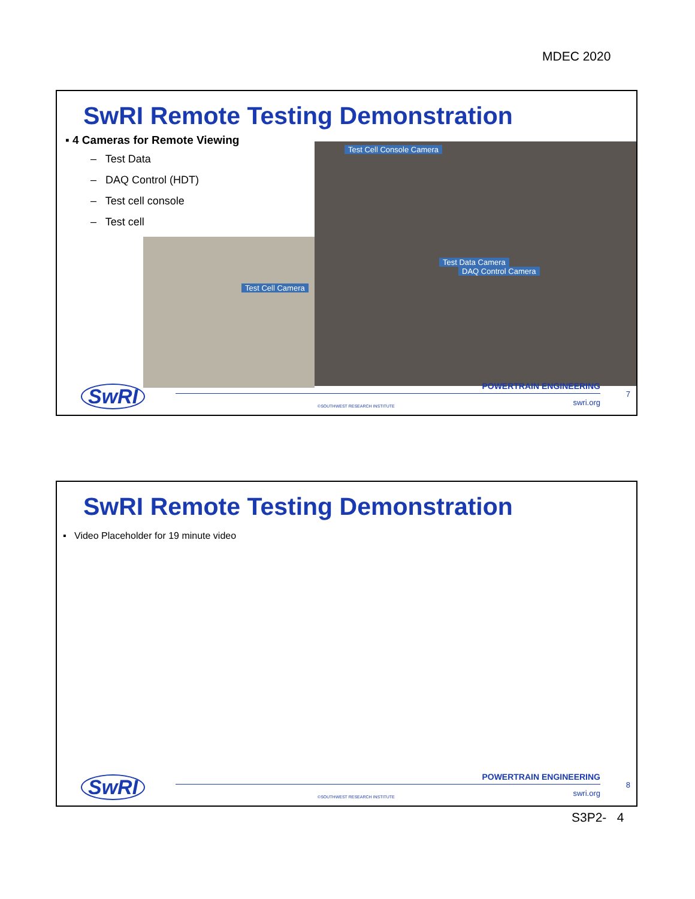MDEC 2020
SwRI Remote Testing Demonstration
▪ 4 Cameras for Remote Viewing
– Test Data
– DAQ Control (HDT)
– Test cell console
– Test cell
Test Cell Console Camera
Test Data Camera
DAQ Control Camera
Test Cell Camera
SwRI POWERTRAIN ENGINEERING
7
swri.org ©SOUTHWEST RESEARCH INSTITUTE
SwRI Remote Testing Demonstration
▪ Video Placeholder for 19 minute video
SwRI POWERTRAIN ENGINEERING
8
swri.org ©SOUTHWEST RESEARCH INSTITUTE
S3P2- 4